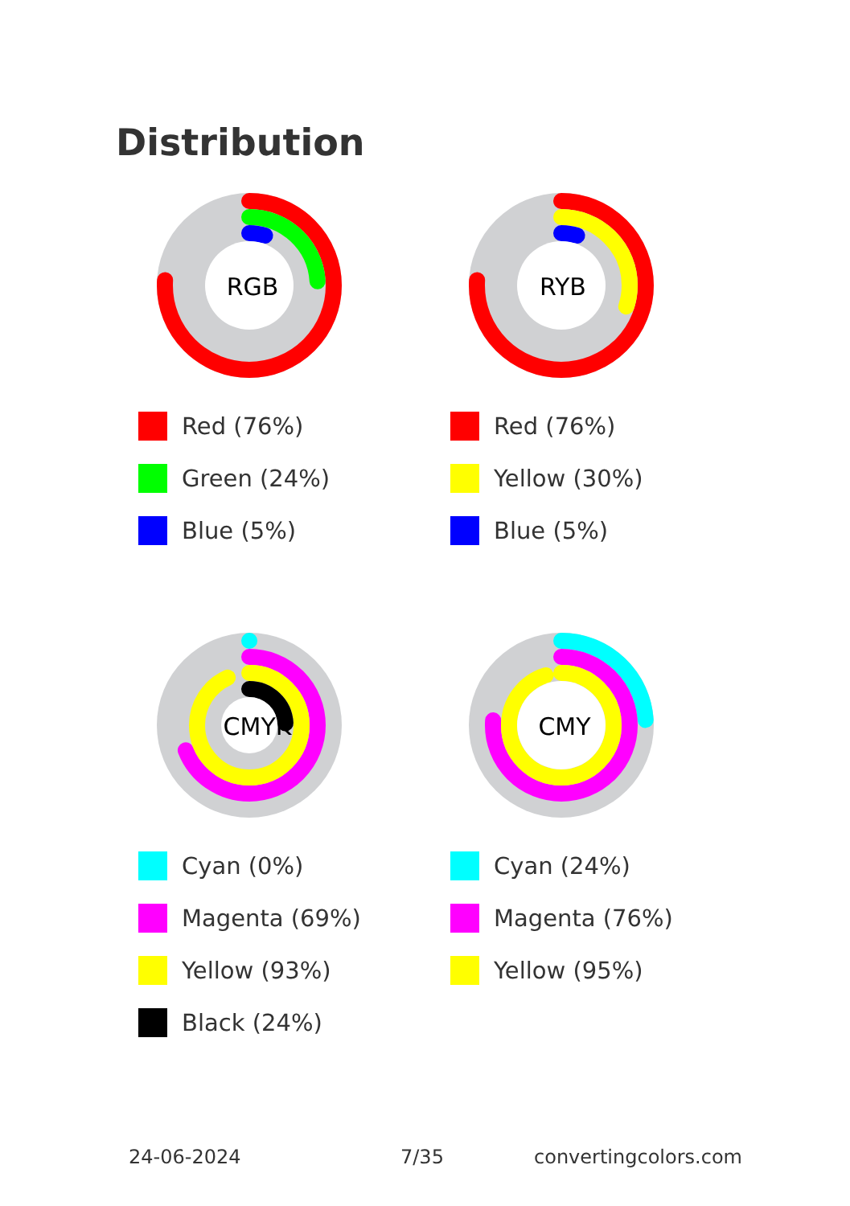Distribution
RGB
Red (76%)
Green (24%)
Blue (5%)
RYB
Red (76%)
Yellow (30%)
Blue (5%)
CMYK
Cyan (0%)
Magenta (69%)
Yellow (93%)
Black (24%)
CMY
Cyan (24%)
Magenta (76%)
Yellow (95%)
24-06-2024 7/35 convertingcolors.com